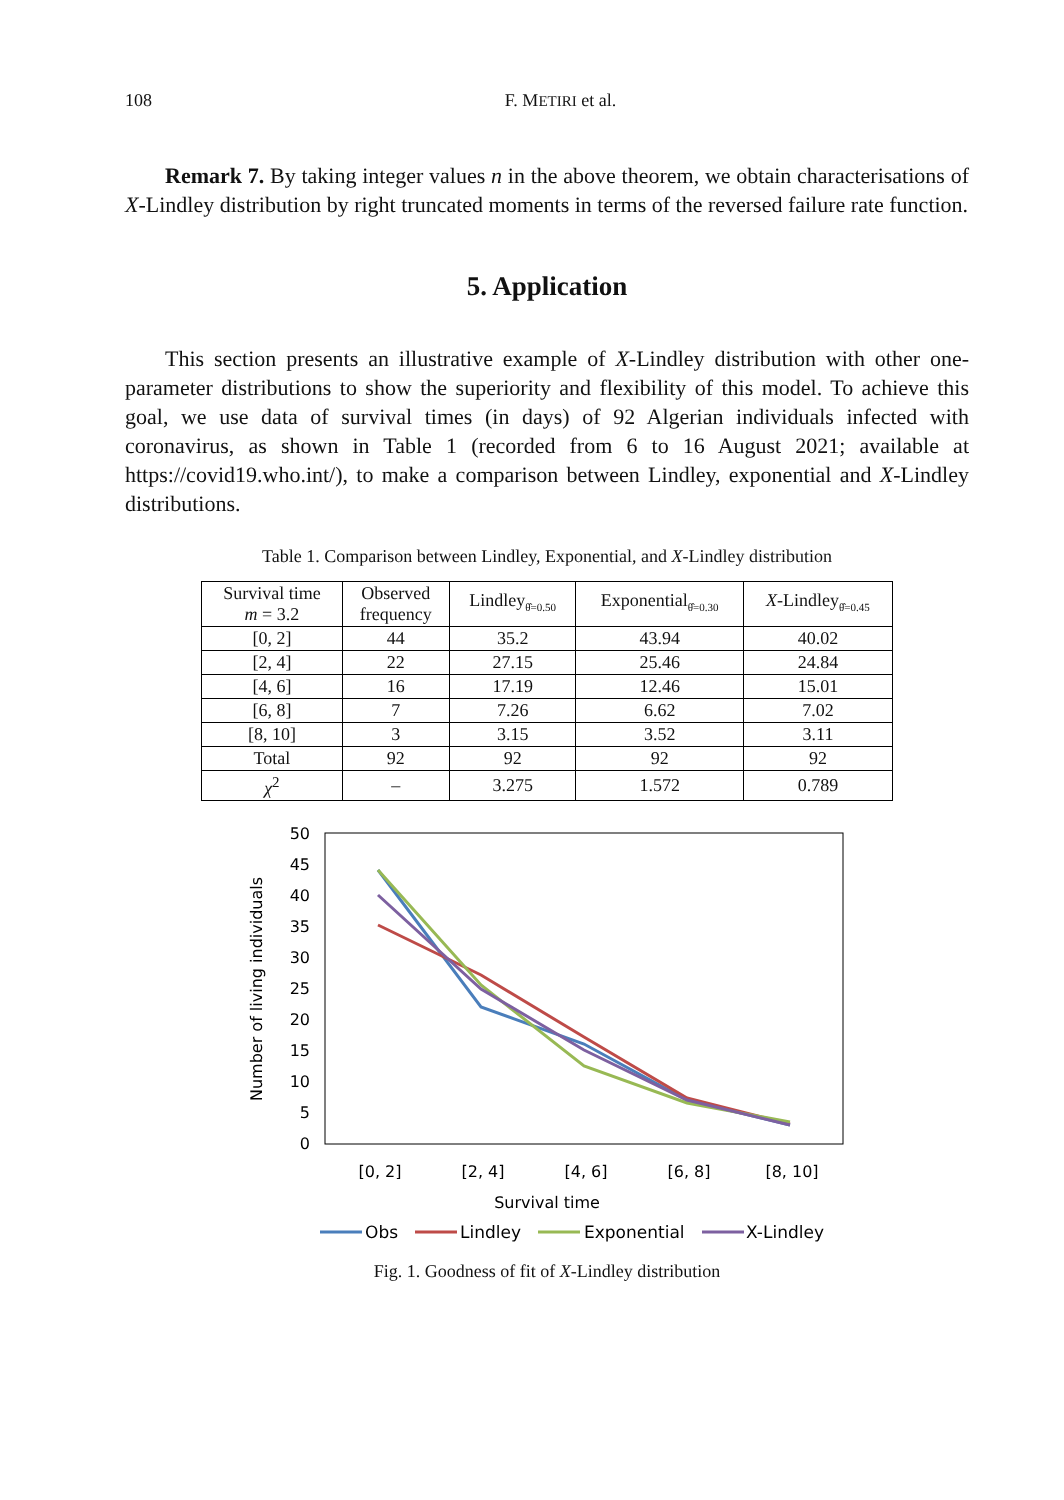108 F. METIRI et al.
Remark 7. By taking integer values n in the above theorem, we obtain characterisations of X-Lindley distribution by right truncated moments in terms of the reversed failure rate function.
5. Application
This section presents an illustrative example of X-Lindley distribution with other one-parameter distributions to show the superiority and flexibility of this model. To achieve this goal, we use data of survival times (in days) of 92 Algerian individuals infected with coronavirus, as shown in Table 1 (recorded from 6 to 16 August 2021; available at https://covid19.who.int/), to make a comparison between Lindley, exponential and X-Lindley distributions.
Table 1. Comparison between Lindley, Exponential, and X-Lindley distribution
| Survival time m = 3.2 | Observed frequency | Lindley<sub>θ̂=0.50</sub> | Exponential<sub>θ̂=0.30</sub> | X -Lindley<sub>θ̂=0.45</sub> |
| --- | --- | --- | --- | --- |
| [0, 2] | 44 | 35.2 | 43.94 | 40.02 |
| [2, 4] | 22 | 27.15 | 25.46 | 24.84 |
| [4, 6] | 16 | 17.19 | 12.46 | 15.01 |
| [6, 8] | 7 | 7.26 | 6.62 | 7.02 |
| [8, 10] | 3 | 3.15 | 3.52 | 3.11 |
| Total | 92 | 92 | 92 | 92 |
| χ<sup>2</sup> | – | 3.275 | 1.572 | 0.789 |
50
45
40
35
30
25
20
15
10
5
0
Number of living individuals
[0, 2]
[2, 4]
[4, 6]
[6, 8]
[8, 10]
Survival time
Obs
Lindley
Exponential
X-Lindley
Fig. 1. Goodness of fit of X-Lindley distribution